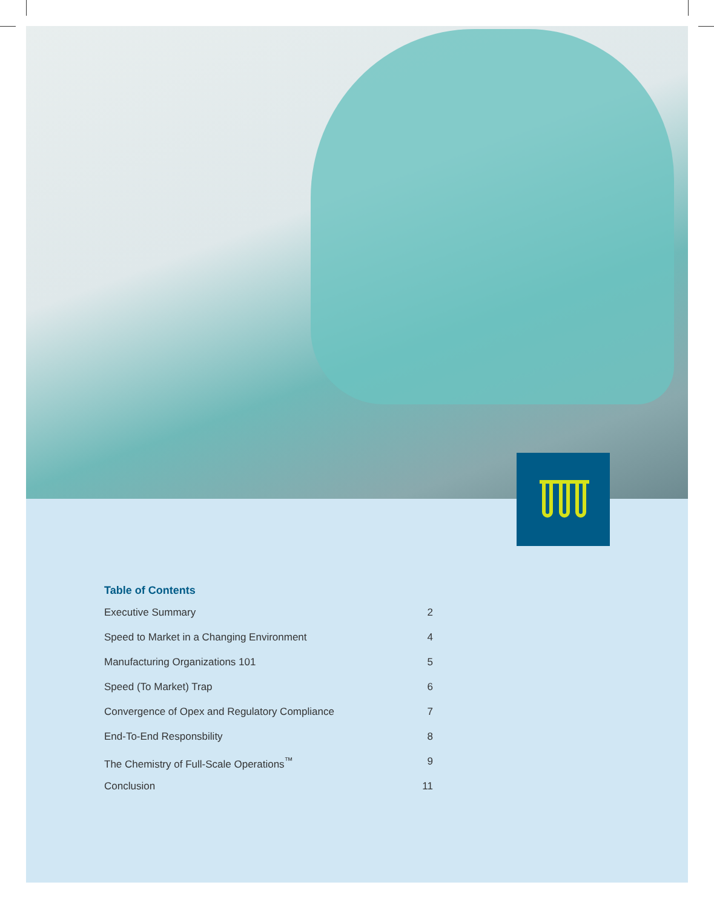Table of Contents
Executive Summary 2
Speed to Market in a Changing Environment 4
Manufacturing Organizations 101 5
Speed (To Market) Trap 6
Convergence of Opex and Regulatory Compliance 7
End-To-End Responsbility 8
The Chemistry of Full-Scale Operations<sup>™</sup> 9
Conclusion 11